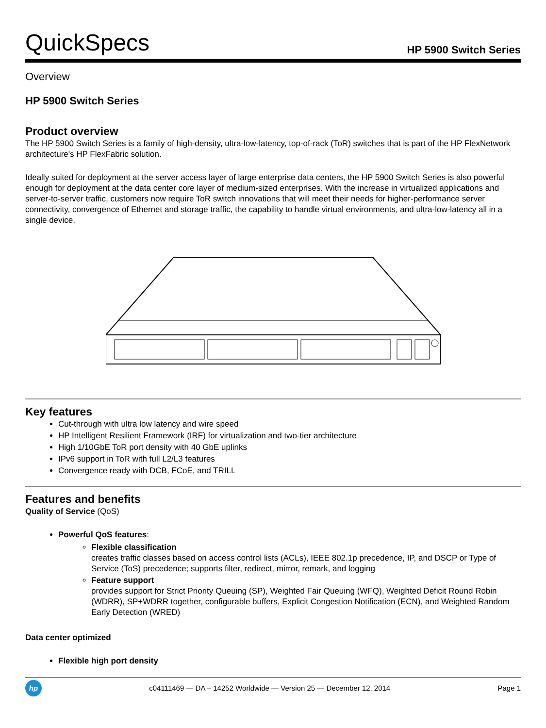QuickSpecs
HP 5900 Switch Series
Overview
HP 5900 Switch Series
Product overview
The HP 5900 Switch Series is a family of high-density, ultra-low-latency, top-of-rack (ToR) switches that is part of the HP FlexNetwork architecture's HP FlexFabric solution.
Ideally suited for deployment at the server access layer of large enterprise data centers, the HP 5900 Switch Series is also powerful enough for deployment at the data center core layer of medium-sized enterprises. With the increase in virtualized applications and server-to-server traffic, customers now require ToR switch innovations that will meet their needs for higher-performance server connectivity, convergence of Ethernet and storage traffic, the capability to handle virtual environments, and ultra-low-latency all in a single device.
Key features
Cut-through with ultra low latency and wire speed
HP Intelligent Resilient Framework (IRF) for virtualization and two-tier architecture
High 1/10GbE ToR port density with 40 GbE uplinks
IPv6 support in ToR with full L2/L3 features
Convergence ready with DCB, FCoE, and TRILL
Features and benefits
Quality of Service (QoS)
Powerful QoS features:
Flexible classification
creates traffic classes based on access control lists (ACLs), IEEE 802.1p precedence, IP, and DSCP or Type of Service (ToS) precedence; supports filter, redirect, mirror, remark, and logging
Feature support
provides support for Strict Priority Queuing (SP), Weighted Fair Queuing (WFQ), Weighted Deficit Round Robin (WDRR), SP+WDRR together, configurable buffers, Explicit Congestion Notification (ECN), and Weighted Random Early Detection (WRED)
Data center optimized
Flexible high port density
hp c04111469 — DA – 14252 Worldwide — Version 25 — December 12, 2014 Page 1